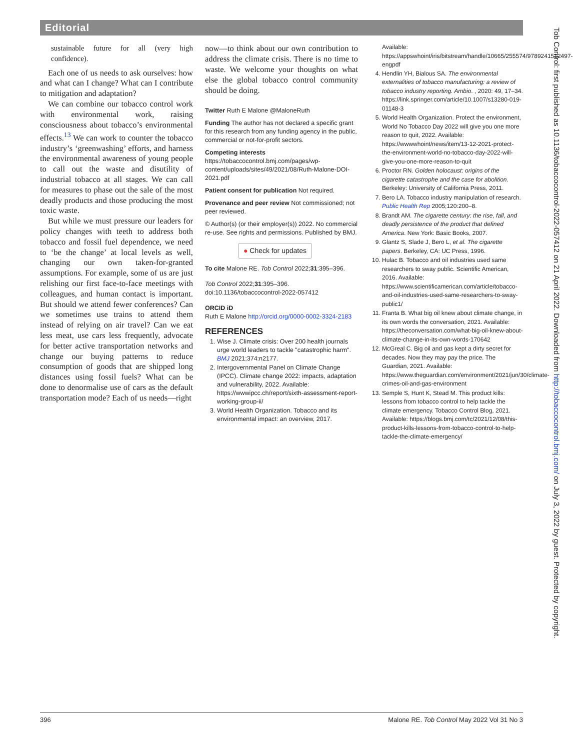Editorial
sustainable future for all (very high confidence).
Each one of us needs to ask ourselves: how and what can I change? What can I contribute to mitigation and adaptation?
We can combine our tobacco control work with environmental work, raising consciousness about tobacco’s environmental effects.<sup>13</sup> We can work to counter the tobacco industry’s ‘greenwashing’ efforts, and harness the environmental awareness of young people to call out the waste and disutility of industrial tobacco at all stages. We can call for measures to phase out the sale of the most deadly products and those producing the most toxic waste.
But while we must pressure our leaders for policy changes with teeth to address both tobacco and fossil fuel dependence, we need to ‘be the change’ at local levels as well, changing our own taken-for-granted assumptions. For example, some of us are just relishing our first face-to-face meetings with colleagues, and human contact is important. But should we attend fewer conferences? Can we sometimes use trains to attend them instead of relying on air travel? Can we eat less meat, use cars less frequently, advocate for better active transportation networks and change our buying patterns to reduce consumption of goods that are shipped long distances using fossil fuels? What can be done to denormalise use of cars as the default transportation mode? Each of us needs—right
now—to think about our own contribution to address the climate crisis. There is no time to waste. We welcome your thoughts on what else the global tobacco control community should be doing.
Twitter Ruth E Malone @MaloneRuth
Funding The author has not declared a specific grant for this research from any funding agency in the public, commercial or not-for-profit sectors.
Competing interests https://tobaccocontrol.bmj.com/pages/wp-content/uploads/sites/49/2021/08/Ruth-Malone-DOI-2021.pdf
Patient consent for publication Not required.
Provenance and peer review Not commissioned; not peer reviewed.
© Author(s) (or their employer(s)) 2022. No commercial re-use. See rights and permissions. Published by BMJ.
● Check for updates
To cite Malone RE. Tob Control 2022;31:395–396.
Tob Control 2022;31:395–396.
doi:10.1136/tobaccocontrol-2022-057412
ORCID iD
Ruth E Malone http://orcid.org/0000-0002-3324-2183
REFERENCES
1. Wise J. Climate crisis: Over 200 health journals urge world leaders to tackle "catastrophic harm". BMJ 2021;374:n2177.
2. Intergovernmental Panel on Climate Change (IPCC). Climate change 2022: impacts, adaptation and vulnerability, 2022. Available: https://wwwipcc.ch/report/sixth-assessment-report-working-group-ii/
3. World Health Organization. Tobacco and its environmental impact: an overview, 2017.
Available: https://appswhoint/iris/bitstream/handle/10665/255574/9789241512497-engpdf
4. Hendlin YH, Bialous SA. The environmental externalities of tobacco manufacturing: a review of tobacco industry reporting. Ambio. , 2020: 49, 17–34. https://link.springer.com/article/10.1007/s13280-019-01148-3
5. World Health Organization. Protect the environment, World No Tobacco Day 2022 will give you one more reason to quit, 2022. Available: https://wwwwhoint/news/item/13-12-2021-protect-the-environment-world-no-tobacco-day-2022-will-give-you-one-more-reason-to-quit
6. Proctor RN. Golden holocaust: origins of the cigarette catastrophe and the case for abolition. Berkeley: University of California Press, 2011.
7. Bero LA. Tobacco industry manipulation of research. Public Health Rep 2005;120:200–8.
8. Brandt AM. The cigarette century: the rise, fall, and deadly persistence of the product that defined America. New York: Basic Books, 2007.
9. Glantz S, Slade J, Bero L, et al. The cigarette papers. Berkeley, CA: UC Press, 1996.
10. Hulac B. Tobacco and oil industries used same researchers to sway public. Scientific American, 2016. Available: https://www.scientificamerican.com/article/tobacco-and-oil-industries-used-same-researchers-to-sway-public1/
11. Franta B. What big oil knew about climate change, in its own words the conversation, 2021. Available: https://theconversation.com/what-big-oil-knew-about-climate-change-in-its-own-words-170642
12. McGreal C. Big oil and gas kept a dirty secret for decades. Now they may pay the price. The Guardian, 2021. Available: https://www.theguardian.com/environment/2021/jun/30/climate-crimes-oil-and-gas-environment
13. Semple S, Hunt K, Stead M. This product kills: lessons from tobacco control to help tackle the climate emergency. Tobacco Control Blog, 2021. Available: https://blogs.bmj.com/tc/2021/12/08/this-product-kills-lessons-from-tobacco-control-to-help-tackle-the-climate-emergency/
396 Malone RE. Tob Control May 2022 Vol 31 No 3
Tob Control: first published as 10.1136/tobaccocontrol-2022-057412 on 21 April 2022. Downloaded from http://tobaccocontrol.bmj.com/ on July 3, 2022 by guest. Protected by copyright.